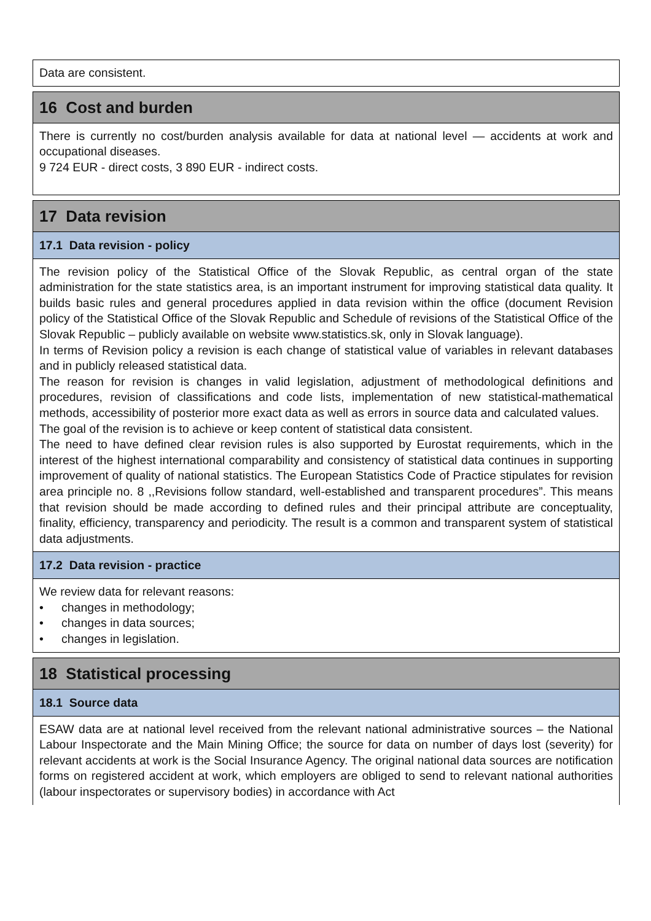Data are consistent.
16 Cost and burden
There is currently no cost/burden analysis available for data at national level — accidents at work and occupational diseases.
9 724 EUR - direct costs, 3 890 EUR - indirect costs.
17 Data revision
17.1 Data revision - policy
The revision policy of the Statistical Office of the Slovak Republic, as central organ of the state administration for the state statistics area, is an important instrument for improving statistical data quality. It builds basic rules and general procedures applied in data revision within the office (document Revision policy of the Statistical Office of the Slovak Republic and Schedule of revisions of the Statistical Office of the Slovak Republic – publicly available on website www.statistics.sk, only in Slovak language).
In terms of Revision policy a revision is each change of statistical value of variables in relevant databases and in publicly released statistical data.
The reason for revision is changes in valid legislation, adjustment of methodological definitions and procedures, revision of classifications and code lists, implementation of new statistical-mathematical methods, accessibility of posterior more exact data as well as errors in source data and calculated values.
The goal of the revision is to achieve or keep content of statistical data consistent.
The need to have defined clear revision rules is also supported by Eurostat requirements, which in the interest of the highest international comparability and consistency of statistical data continues in supporting improvement of quality of national statistics. The European Statistics Code of Practice stipulates for revision area principle no. 8 ,,Revisions follow standard, well-established and transparent procedures”. This means that revision should be made according to defined rules and their principal attribute are conceptuality, finality, efficiency, transparency and periodicity. The result is a common and transparent system of statistical data adjustments.
17.2 Data revision - practice
We review data for relevant reasons:
• changes in methodology;
• changes in data sources;
• changes in legislation.
18 Statistical processing
18.1 Source data
ESAW data are at national level received from the relevant national administrative sources – the National Labour Inspectorate and the Main Mining Office; the source for data on number of days lost (severity) for relevant accidents at work is the Social Insurance Agency. The original national data sources are notification forms on registered accident at work, which employers are obliged to send to relevant national authorities (labour inspectorates or supervisory bodies) in accordance with Act